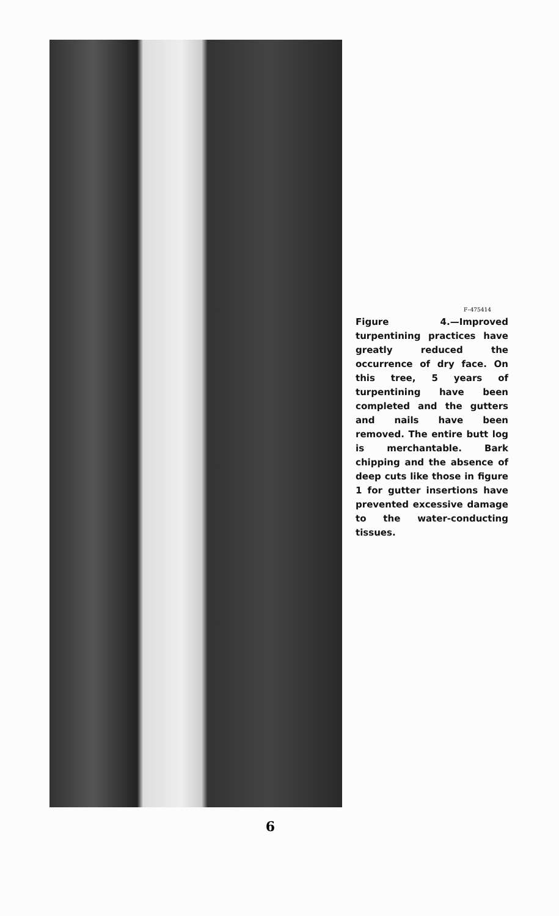F–475414
Figure 4.—Improved turpentining practices have greatly reduced the occurrence of dry face. On this tree, 5 years of turpentining have been completed and the gutters and nails have been removed. The entire butt log is merchantable. Bark chipping and the absence of deep cuts like those in figure 1 for gutter insertions have prevented excessive damage to the water-conducting tissues.
6